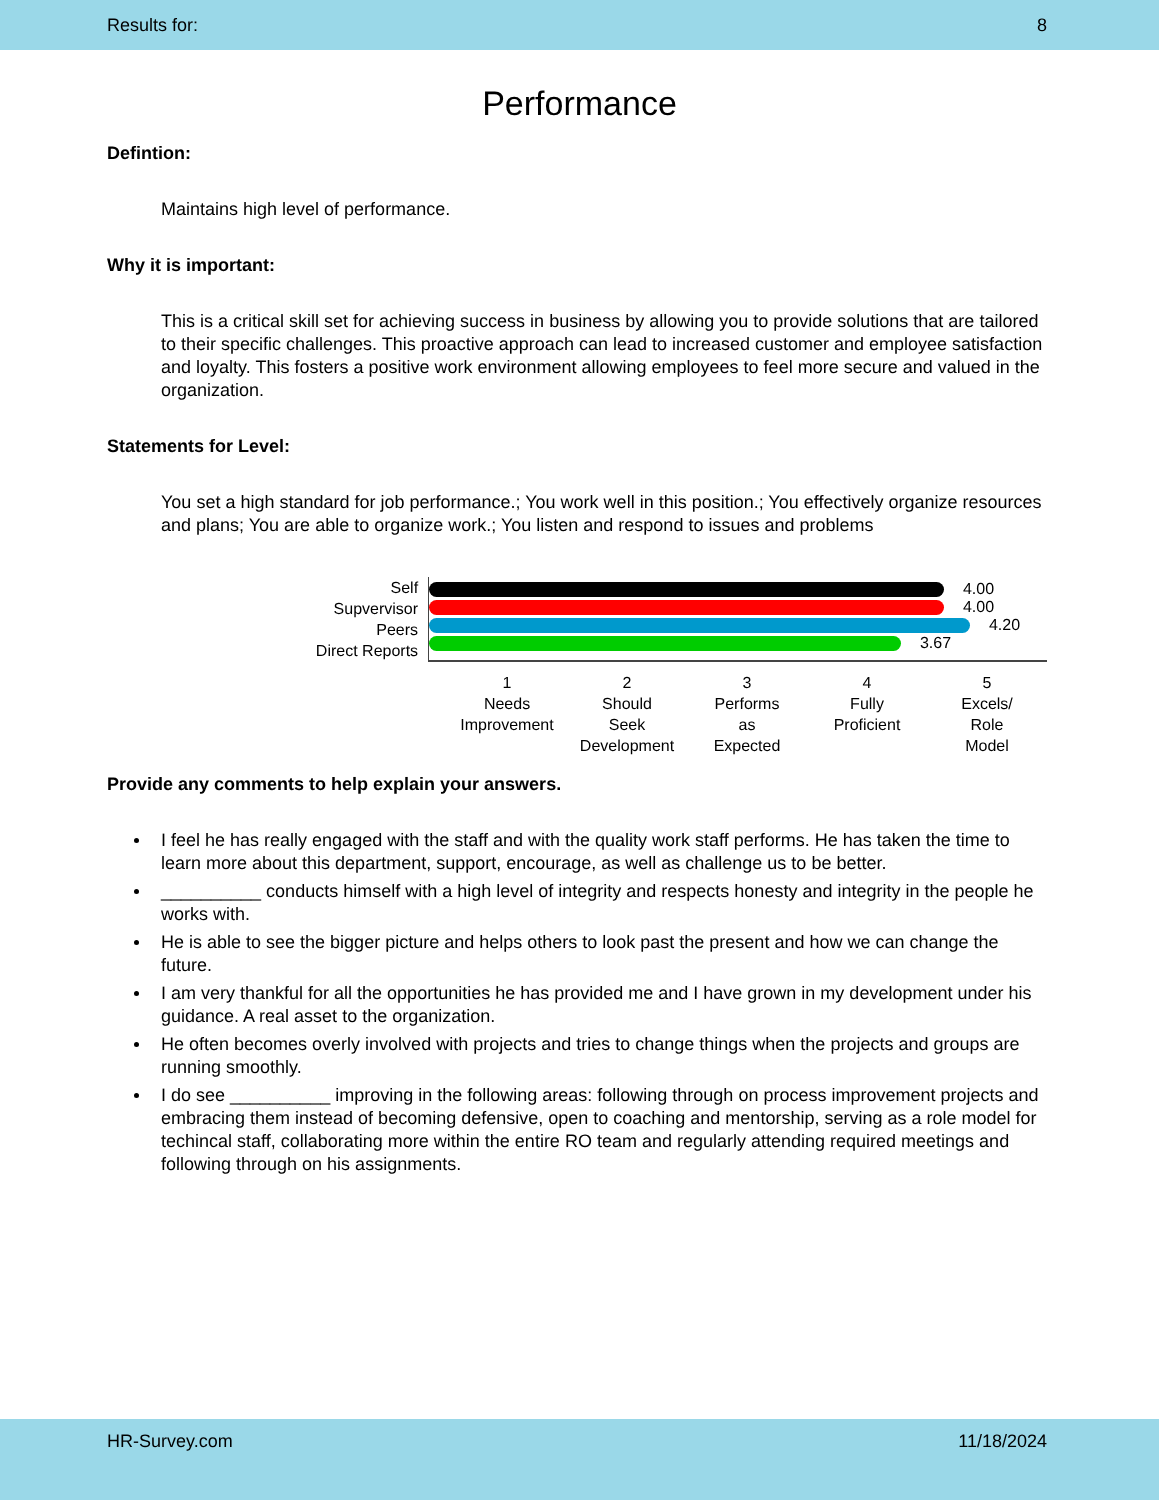Results for: 8
Performance
Defintion:
Maintains high level of performance.
Why it is important:
This is a critical skill set for achieving success in business by allowing you to provide solutions that are tailored to their specific challenges. This proactive approach can lead to increased customer and employee satisfaction and loyalty. This fosters a positive work environment allowing employees to feel more secure and valued in the organization.
Statements for Level:
You set a high standard for job performance.; You work well in this position.; You effectively organize resources and plans; You are able to organize work.; You listen and respond to issues and problems
Self
Supvervisor
Peers
Direct Reports
4.00
4.00
4.20
3.67
1
Needs
Improvement
2
Should
Seek
Development
3
Performs
as
Expected
4
Fully
Proficient
5
Excels/
Role
Model
Provide any comments to help explain your answers.
I feel he has really engaged with the staff and with the quality work staff performs. He has taken the time to learn more about this department, support, encourage, as well as challenge us to be better.
__________ conducts himself with a high level of integrity and respects honesty and integrity in the people he works with.
He is able to see the bigger picture and helps others to look past the present and how we can change the future.
I am very thankful for all the opportunities he has provided me and I have grown in my development under his guidance. A real asset to the organization.
He often becomes overly involved with projects and tries to change things when the projects and groups are running smoothly.
I do see __________ improving in the following areas: following through on process improvement projects and embracing them instead of becoming defensive, open to coaching and mentorship, serving as a role model for techincal staff, collaborating more within the entire RO team and regularly attending required meetings and following through on his assignments.
HR-Survey.com 11/18/2024